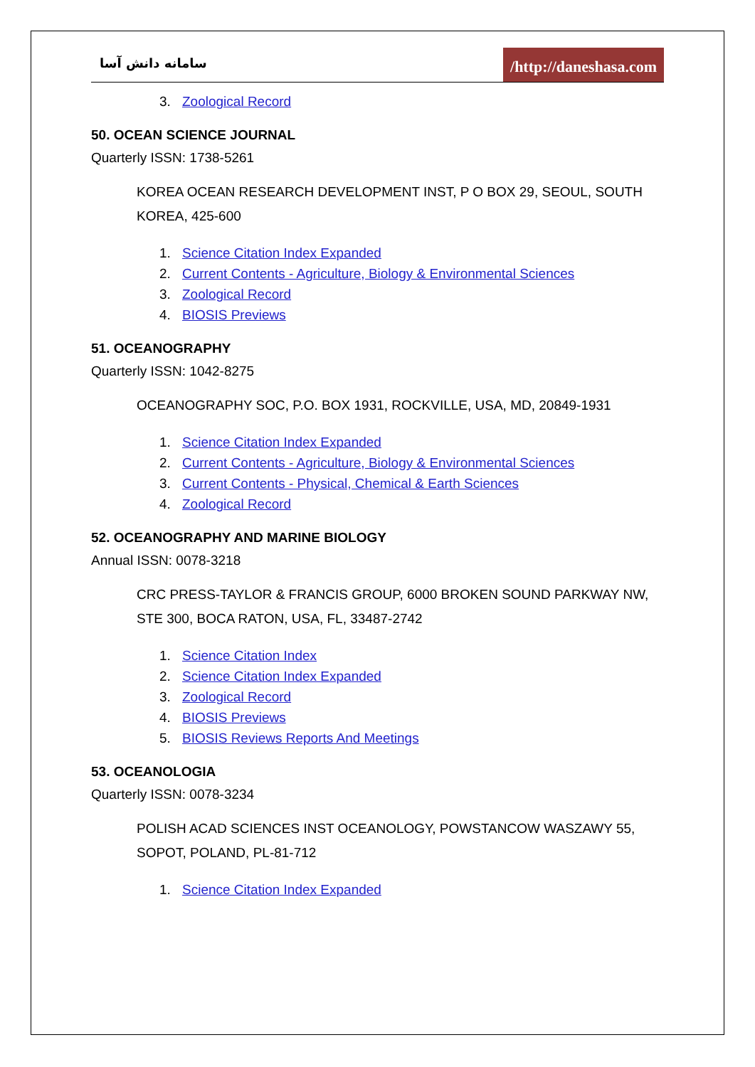سامانه دانش آسا
/http://daneshasa.com
3. Zoological Record
50. OCEAN SCIENCE JOURNAL
Quarterly ISSN: 1738-5261
KOREA OCEAN RESEARCH DEVELOPMENT INST, P O BOX 29, SEOUL, SOUTH KOREA, 425-600
1. Science Citation Index Expanded
2. Current Contents - Agriculture, Biology & Environmental Sciences
3. Zoological Record
4. BIOSIS Previews
51. OCEANOGRAPHY
Quarterly ISSN: 1042-8275
OCEANOGRAPHY SOC, P.O. BOX 1931, ROCKVILLE, USA, MD, 20849-1931
1. Science Citation Index Expanded
2. Current Contents - Agriculture, Biology & Environmental Sciences
3. Current Contents - Physical, Chemical & Earth Sciences
4. Zoological Record
52. OCEANOGRAPHY AND MARINE BIOLOGY
Annual ISSN: 0078-3218
CRC PRESS-TAYLOR & FRANCIS GROUP, 6000 BROKEN SOUND PARKWAY NW, STE 300, BOCA RATON, USA, FL, 33487-2742
1. Science Citation Index
2. Science Citation Index Expanded
3. Zoological Record
4. BIOSIS Previews
5. BIOSIS Reviews Reports And Meetings
53. OCEANOLOGIA
Quarterly ISSN: 0078-3234
POLISH ACAD SCIENCES INST OCEANOLOGY, POWSTANCOW WASZAWY 55, SOPOT, POLAND, PL-81-712
1. Science Citation Index Expanded